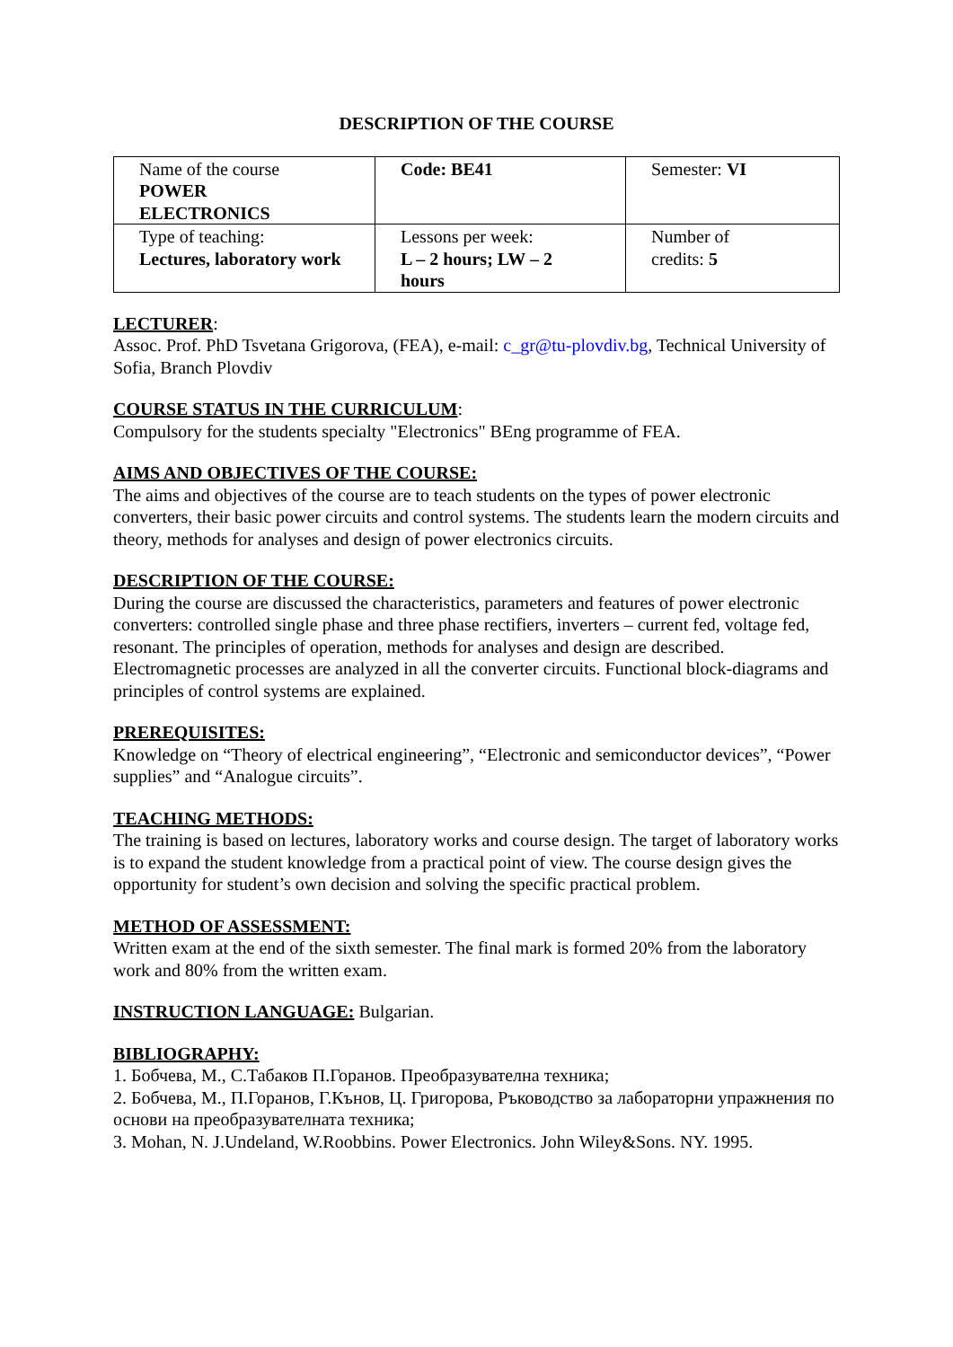DESCRIPTION OF THE COURSE
| Name of the course POWER ELECTRONICS | Code: BE41 | Semester: VI |
| Type of teaching: Lectures, laboratory work | Lessons per week: L – 2 hours; LW – 2 hours | Number of credits: 5 |
LECTURER:
Assoc. Prof. PhD Tsvetana Grigorova, (FEA), e-mail: c_gr@tu-plovdiv.bg, Technical University of Sofia, Branch Plovdiv
COURSE STATUS IN THE CURRICULUM:
Compulsory for the students specialty "Electronics" BEng programme of FEA.
AIMS AND OBJECTIVES OF THE COURSE:
The aims and objectives of the course are to teach students on the types of power electronic converters, their basic power circuits and control systems. The students learn the modern circuits and theory, methods for analyses and design of power electronics circuits.
DESCRIPTION OF THE COURSE:
During the course are discussed the characteristics, parameters and features of power electronic converters: controlled single phase and three phase rectifiers, inverters – current fed, voltage fed, resonant. The principles of operation, methods for analyses and design are described. Electromagnetic processes are analyzed in all the converter circuits. Functional block-diagrams and principles of control systems are explained.
PREREQUISITES:
Knowledge on “Theory of electrical engineering”, “Electronic and semiconductor devices”, “Power supplies” and “Analogue circuits”.
TEACHING METHODS:
The training is based on lectures, laboratory works and course design. The target of laboratory works is to expand the student knowledge from a practical point of view. The course design gives the opportunity for student’s own decision and solving the specific practical problem.
METHOD OF ASSESSMENT:
Written exam at the end of the sixth semester. The final mark is formed 20% from the laboratory
work and 80% from the written exam.
INSTRUCTION LANGUAGE: Bulgarian.
BIBLIOGRAPHY:
1. Бобчева, М., С.Табаков П.Горанов. Преобразувателна техника;
2. Бобчева, М., П.Горанов, Г.Кънов, Ц. Григорова, Ръководство за лабораторни упражнения по основи на преобразувателната техника;
3. Mohan, N. J.Undeland, W.Roobbins. Power Electronics. John Wiley&Sons. NY. 1995.